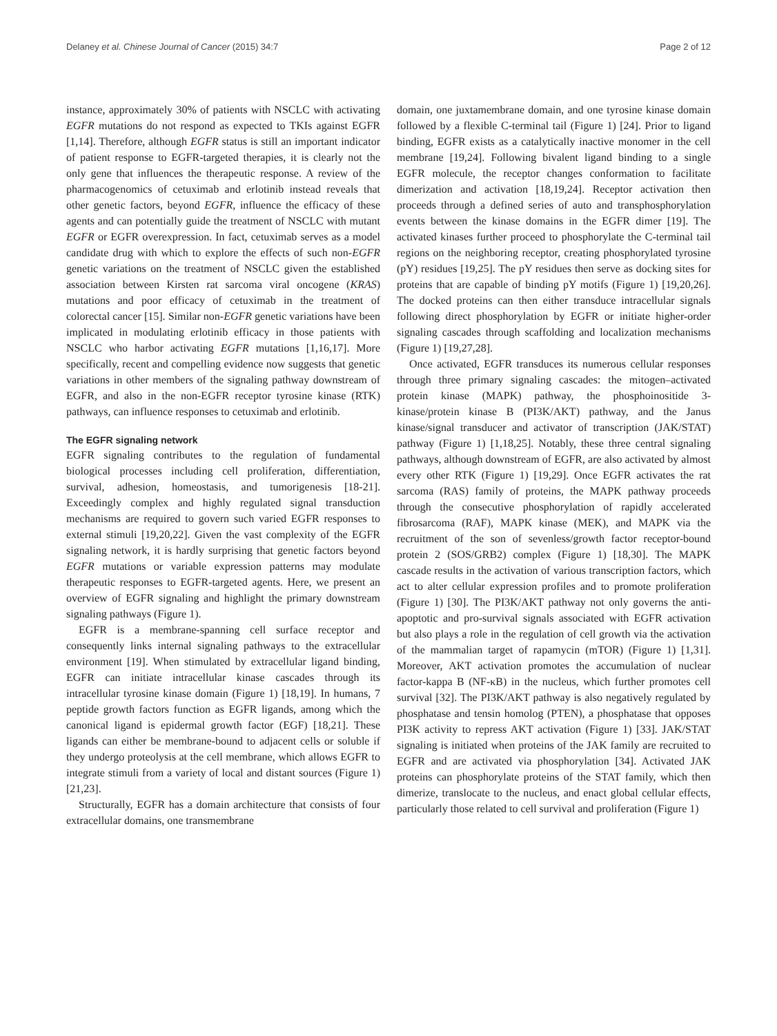Delaney et al. Chinese Journal of Cancer (2015) 34:7 Page 2 of 12
instance, approximately 30% of patients with NSCLC with activating EGFR mutations do not respond as expected to TKIs against EGFR [1,14]. Therefore, although EGFR status is still an important indicator of patient response to EGFR-targeted therapies, it is clearly not the only gene that influences the therapeutic response. A review of the pharmacogenomics of cetuximab and erlotinib instead reveals that other genetic factors, beyond EGFR, influence the efficacy of these agents and can potentially guide the treatment of NSCLC with mutant EGFR or EGFR overexpression. In fact, cetuximab serves as a model candidate drug with which to explore the effects of such non-EGFR genetic variations on the treatment of NSCLC given the established association between Kirsten rat sarcoma viral oncogene (KRAS) mutations and poor efficacy of cetuximab in the treatment of colorectal cancer [15]. Similar non-EGFR genetic variations have been implicated in modulating erlotinib efficacy in those patients with NSCLC who harbor activating EGFR mutations [1,16,17]. More specifically, recent and compelling evidence now suggests that genetic variations in other members of the signaling pathway downstream of EGFR, and also in the non-EGFR receptor tyrosine kinase (RTK) pathways, can influence responses to cetuximab and erlotinib.
The EGFR signaling network
EGFR signaling contributes to the regulation of fundamental biological processes including cell proliferation, differentiation, survival, adhesion, homeostasis, and tumorigenesis [18-21]. Exceedingly complex and highly regulated signal transduction mechanisms are required to govern such varied EGFR responses to external stimuli [19,20,22]. Given the vast complexity of the EGFR signaling network, it is hardly surprising that genetic factors beyond EGFR mutations or variable expression patterns may modulate therapeutic responses to EGFR-targeted agents. Here, we present an overview of EGFR signaling and highlight the primary downstream signaling pathways (Figure 1).
EGFR is a membrane-spanning cell surface receptor and consequently links internal signaling pathways to the extracellular environment [19]. When stimulated by extracellular ligand binding, EGFR can initiate intracellular kinase cascades through its intracellular tyrosine kinase domain (Figure 1) [18,19]. In humans, 7 peptide growth factors function as EGFR ligands, among which the canonical ligand is epidermal growth factor (EGF) [18,21]. These ligands can either be membrane-bound to adjacent cells or soluble if they undergo proteolysis at the cell membrane, which allows EGFR to integrate stimuli from a variety of local and distant sources (Figure 1) [21,23].
Structurally, EGFR has a domain architecture that consists of four extracellular domains, one transmembrane
domain, one juxtamembrane domain, and one tyrosine kinase domain followed by a flexible C-terminal tail (Figure 1) [24]. Prior to ligand binding, EGFR exists as a catalytically inactive monomer in the cell membrane [19,24]. Following bivalent ligand binding to a single EGFR molecule, the receptor changes conformation to facilitate dimerization and activation [18,19,24]. Receptor activation then proceeds through a defined series of auto and transphosphorylation events between the kinase domains in the EGFR dimer [19]. The activated kinases further proceed to phosphorylate the C-terminal tail regions on the neighboring receptor, creating phosphorylated tyrosine (pY) residues [19,25]. The pY residues then serve as docking sites for proteins that are capable of binding pY motifs (Figure 1) [19,20,26]. The docked proteins can then either transduce intracellular signals following direct phosphorylation by EGFR or initiate higher-order signaling cascades through scaffolding and localization mechanisms (Figure 1) [19,27,28].
Once activated, EGFR transduces its numerous cellular responses through three primary signaling cascades: the mitogen–activated protein kinase (MAPK) pathway, the phosphoinositide 3-kinase/protein kinase B (PI3K/AKT) pathway, and the Janus kinase/signal transducer and activator of transcription (JAK/STAT) pathway (Figure 1) [1,18,25]. Notably, these three central signaling pathways, although downstream of EGFR, are also activated by almost every other RTK (Figure 1) [19,29]. Once EGFR activates the rat sarcoma (RAS) family of proteins, the MAPK pathway proceeds through the consecutive phosphorylation of rapidly accelerated fibrosarcoma (RAF), MAPK kinase (MEK), and MAPK via the recruitment of the son of sevenless/growth factor receptor-bound protein 2 (SOS/GRB2) complex (Figure 1) [18,30]. The MAPK cascade results in the activation of various transcription factors, which act to alter cellular expression profiles and to promote proliferation (Figure 1) [30]. The PI3K/AKT pathway not only governs the anti-apoptotic and pro-survival signals associated with EGFR activation but also plays a role in the regulation of cell growth via the activation of the mammalian target of rapamycin (mTOR) (Figure 1) [1,31]. Moreover, AKT activation promotes the accumulation of nuclear factor-kappa B (NF-κB) in the nucleus, which further promotes cell survival [32]. The PI3K/AKT pathway is also negatively regulated by phosphatase and tensin homolog (PTEN), a phosphatase that opposes PI3K activity to repress AKT activation (Figure 1) [33]. JAK/STAT signaling is initiated when proteins of the JAK family are recruited to EGFR and are activated via phosphorylation [34]. Activated JAK proteins can phosphorylate proteins of the STAT family, which then dimerize, translocate to the nucleus, and enact global cellular effects, particularly those related to cell survival and proliferation (Figure 1)